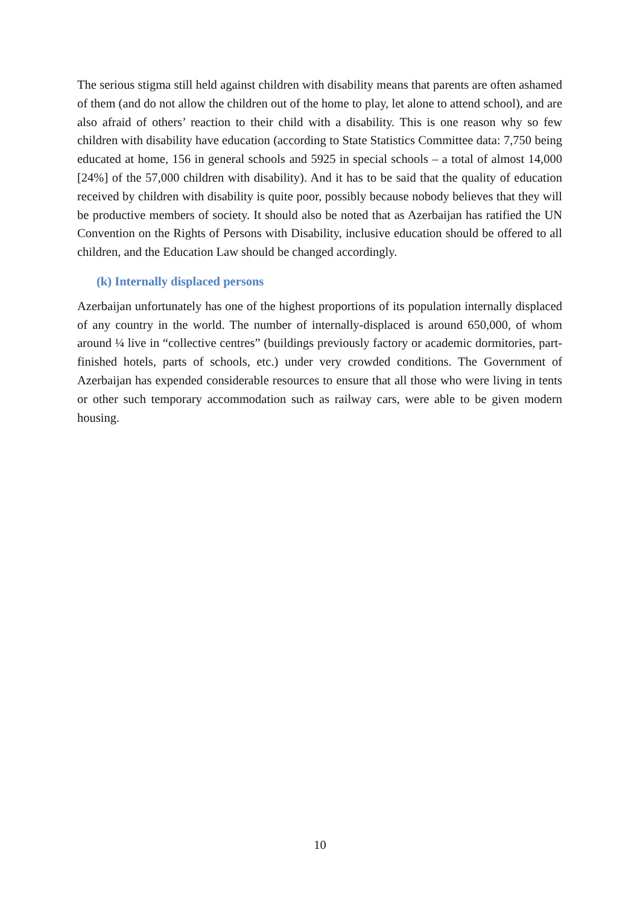The serious stigma still held against children with disability means that parents are often ashamed of them (and do not allow the children out of the home to play, let alone to attend school), and are also afraid of others’ reaction to their child with a disability. This is one reason why so few children with disability have education (according to State Statistics Committee data: 7,750 being educated at home, 156 in general schools and 5925 in special schools – a total of almost 14,000 [24%] of the 57,000 children with disability). And it has to be said that the quality of education received by children with disability is quite poor, possibly because nobody believes that they will be productive members of society. It should also be noted that as Azerbaijan has ratified the UN Convention on the Rights of Persons with Disability, inclusive education should be offered to all children, and the Education Law should be changed accordingly.
(k) Internally displaced persons
Azerbaijan unfortunately has one of the highest proportions of its population internally displaced of any country in the world. The number of internally-displaced is around 650,000, of whom around ¼ live in “collective centres” (buildings previously factory or academic dormitories, part-finished hotels, parts of schools, etc.) under very crowded conditions. The Government of Azerbaijan has expended considerable resources to ensure that all those who were living in tents or other such temporary accommodation such as railway cars, were able to be given modern housing.
10